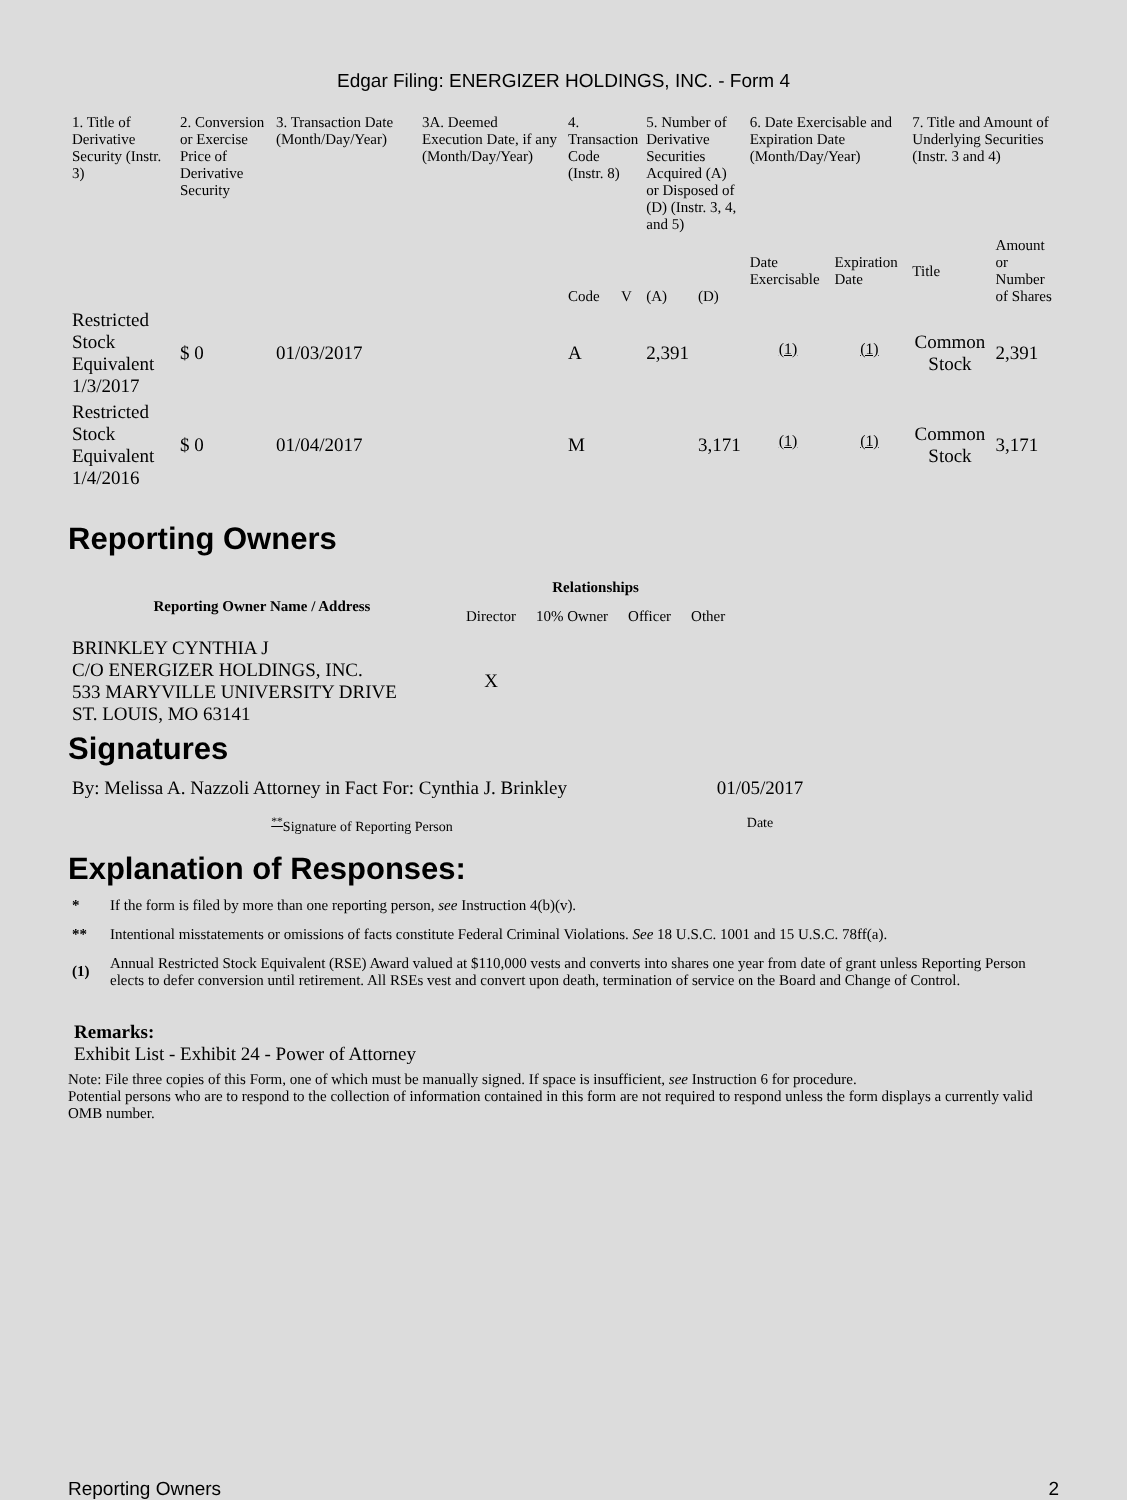Edgar Filing: ENERGIZER HOLDINGS, INC. - Form 4
| 1. Title of Derivative Security (Instr. 3) | 2. Conversion or Exercise Price of Derivative Security | 3. Transaction Date (Month/Day/Year) | 3A. Deemed Execution Date, if any (Month/Day/Year) | 4. Transaction Code (Instr. 8) | | 5. Number of Derivative Securities Acquired (A) or Disposed of (D) (Instr. 3, 4, and 5) | | 6. Date Exercisable and Expiration Date (Month/Day/Year) | | 7. Title and Amount of Underlying Securities (Instr. 3 and 4) | |
| --- | --- | --- | --- | --- | --- | --- | --- | --- | --- | --- | --- |
| | | | | Code | V | (A) | (D) | Date Exercisable | Expiration Date | Title | Amount or Number of Shares |
| Restricted Stock Equivalent 1/3/2017 | $ 0 | 01/03/2017 | | A | | 2,391 | | <sup>(1)</sup> | <sup>(1)</sup> | Common Stock | 2,391 |
| Restricted Stock Equivalent 1/4/2016 | $ 0 | 01/04/2017 | | M | | | 3,171 | <sup>(1)</sup> | <sup>(1)</sup> | Common Stock | 3,171 |
Reporting Owners
| Reporting Owner Name / Address | Relationships | | | |
| --- | --- | --- | --- | --- |
| | Director | 10% Owner | Officer | Other |
| BRINKLEY CYNTHIA J C/O ENERGIZER HOLDINGS, INC. 533 MARYVILLE UNIVERSITY DRIVE ST. LOUIS, MO 63141 | X | | | |
Signatures
| By: Melissa A. Nazzoli Attorney in Fact For: Cynthia J. Brinkley | 01/05/2017 |
| <sup>**</sup> Signature of Reporting Person | Date |
Explanation of Responses:
| * | If the form is filed by more than one reporting person, see Instruction 4(b)(v). |
| ** | Intentional misstatements or omissions of facts constitute Federal Criminal Violations. See 18 U.S.C. 1001 and 15 U.S.C. 78ff(a). |
| (1) | Annual Restricted Stock Equivalent (RSE) Award valued at $110,000 vests and converts into shares one year from date of grant unless Reporting Person elects to defer conversion until retirement. All RSEs vest and convert upon death, termination of service on the Board and Change of Control. |
Remarks:
Exhibit List - Exhibit 24 - Power of Attorney
Note: File three copies of this Form, one of which must be manually signed. If space is insufficient, see Instruction 6 for procedure.
Potential persons who are to respond to the collection of information contained in this form are not required to respond unless the form displays a currently valid OMB number.
Reporting Owners 2